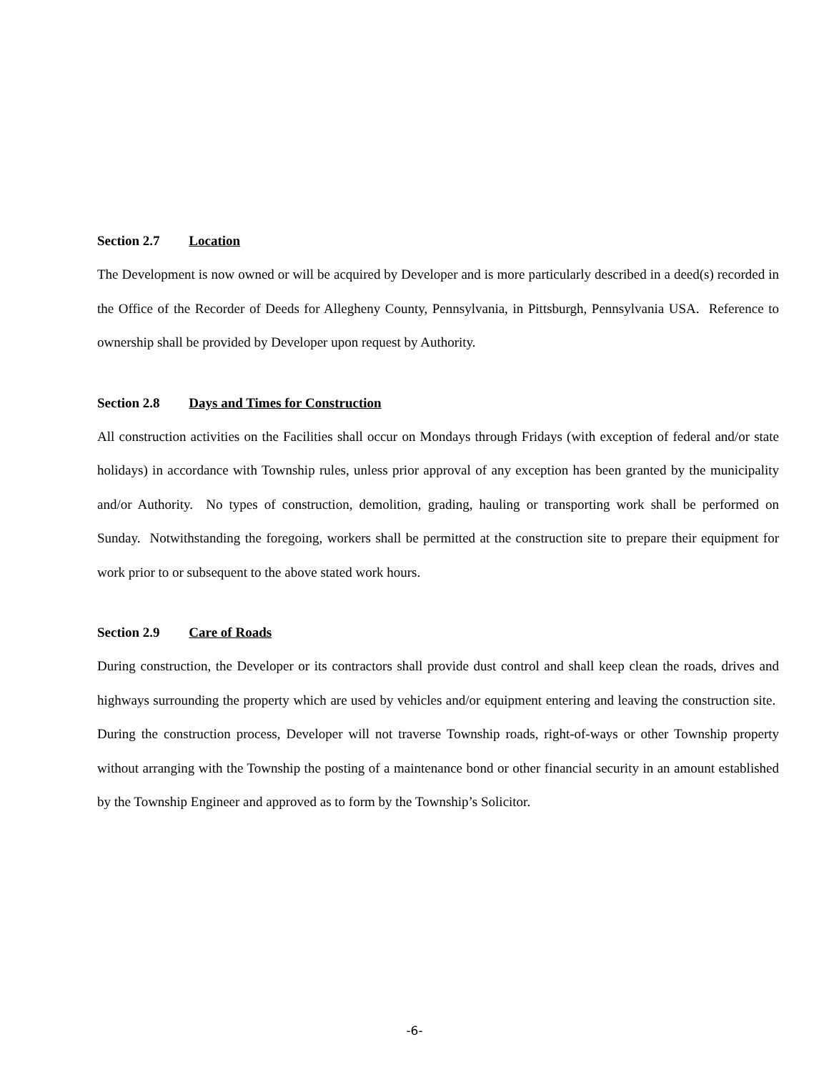Section 2.7 Location
The Development is now owned or will be acquired by Developer and is more particularly described in a deed(s) recorded in the Office of the Recorder of Deeds for Allegheny County, Pennsylvania, in Pittsburgh, Pennsylvania USA. Reference to ownership shall be provided by Developer upon request by Authority.
Section 2.8 Days and Times for Construction
All construction activities on the Facilities shall occur on Mondays through Fridays (with exception of federal and/or state holidays) in accordance with Township rules, unless prior approval of any exception has been granted by the municipality and/or Authority. No types of construction, demolition, grading, hauling or transporting work shall be performed on Sunday. Notwithstanding the foregoing, workers shall be permitted at the construction site to prepare their equipment for work prior to or subsequent to the above stated work hours.
Section 2.9 Care of Roads
During construction, the Developer or its contractors shall provide dust control and shall keep clean the roads, drives and highways surrounding the property which are used by vehicles and/or equipment entering and leaving the construction site. During the construction process, Developer will not traverse Township roads, right-of-ways or other Township property without arranging with the Township the posting of a maintenance bond or other financial security in an amount established by the Township Engineer and approved as to form by the Township’s Solicitor.
-6-